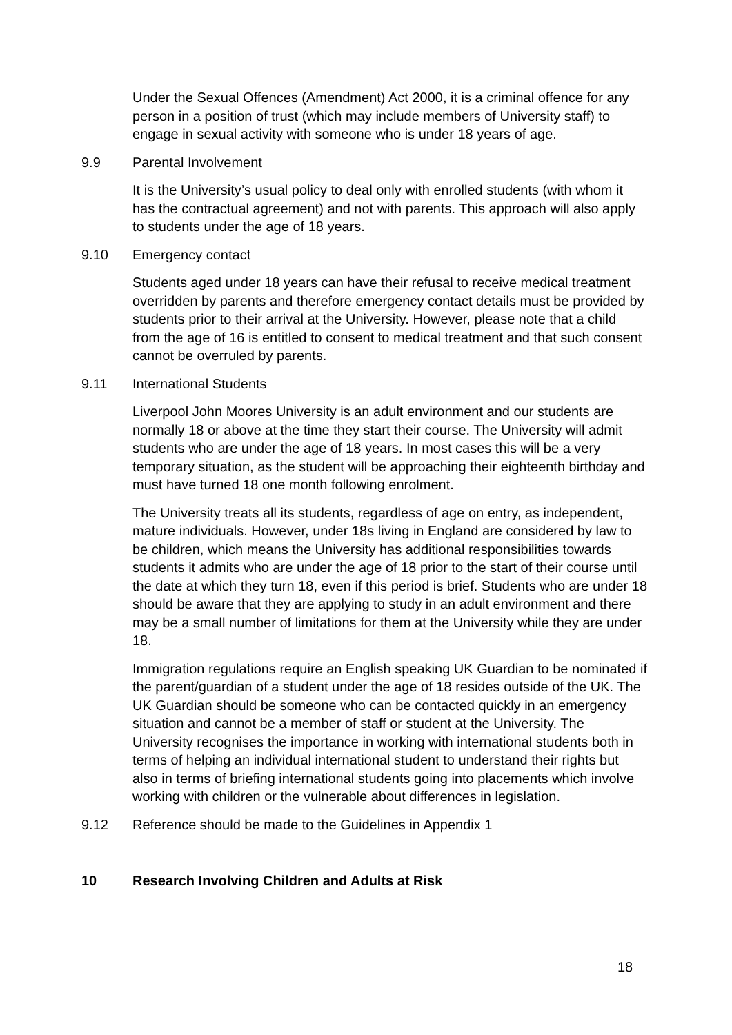Under the Sexual Offences (Amendment) Act 2000, it is a criminal offence for any person in a position of trust (which may include members of University staff) to engage in sexual activity with someone who is under 18 years of age.
9.9 Parental Involvement
It is the University’s usual policy to deal only with enrolled students (with whom it has the contractual agreement) and not with parents. This approach will also apply to students under the age of 18 years.
9.10 Emergency contact
Students aged under 18 years can have their refusal to receive medical treatment overridden by parents and therefore emergency contact details must be provided by students prior to their arrival at the University. However, please note that a child from the age of 16 is entitled to consent to medical treatment and that such consent cannot be overruled by parents.
9.11 International Students
Liverpool John Moores University is an adult environment and our students are normally 18 or above at the time they start their course. The University will admit students who are under the age of 18 years. In most cases this will be a very temporary situation, as the student will be approaching their eighteenth birthday and must have turned 18 one month following enrolment.
The University treats all its students, regardless of age on entry, as independent, mature individuals. However, under 18s living in England are considered by law to be children, which means the University has additional responsibilities towards students it admits who are under the age of 18 prior to the start of their course until the date at which they turn 18, even if this period is brief. Students who are under 18 should be aware that they are applying to study in an adult environment and there may be a small number of limitations for them at the University while they are under 18.
Immigration regulations require an English speaking UK Guardian to be nominated if the parent/guardian of a student under the age of 18 resides outside of the UK. The UK Guardian should be someone who can be contacted quickly in an emergency situation and cannot be a member of staff or student at the University. The University recognises the importance in working with international students both in terms of helping an individual international student to understand their rights but also in terms of briefing international students going into placements which involve working with children or the vulnerable about differences in legislation.
9.12 Reference should be made to the Guidelines in Appendix 1
10 Research Involving Children and Adults at Risk
18